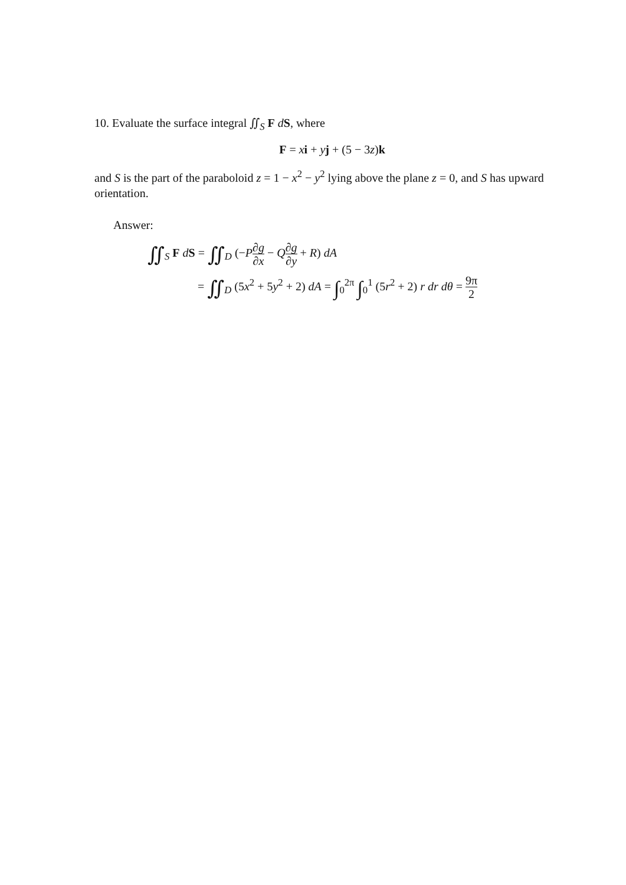10. Evaluate the surface integral ∬<sub>S</sub> F dS, where
F = xi + yj + (5 − 3z)k
and S is the part of the paraboloid z = 1 − x<sup>2</sup> − y<sup>2</sup> lying above the plane z = 0, and S has upward orientation.
Answer:
∬<sub>S</sub> F dS = ∬<sub>D</sub> (−P∂g ∂x − Q∂g ∂y + R) dA
= ∬<sub>D</sub> (5x<sup>2</sup> + 5y<sup>2</sup> + 2) dA = ∫<sub>0</sub><sup>2π</sup> ∫<sub>0</sub><sup>1</sup> (5r<sup>2</sup> + 2) r dr dθ = 9π 2